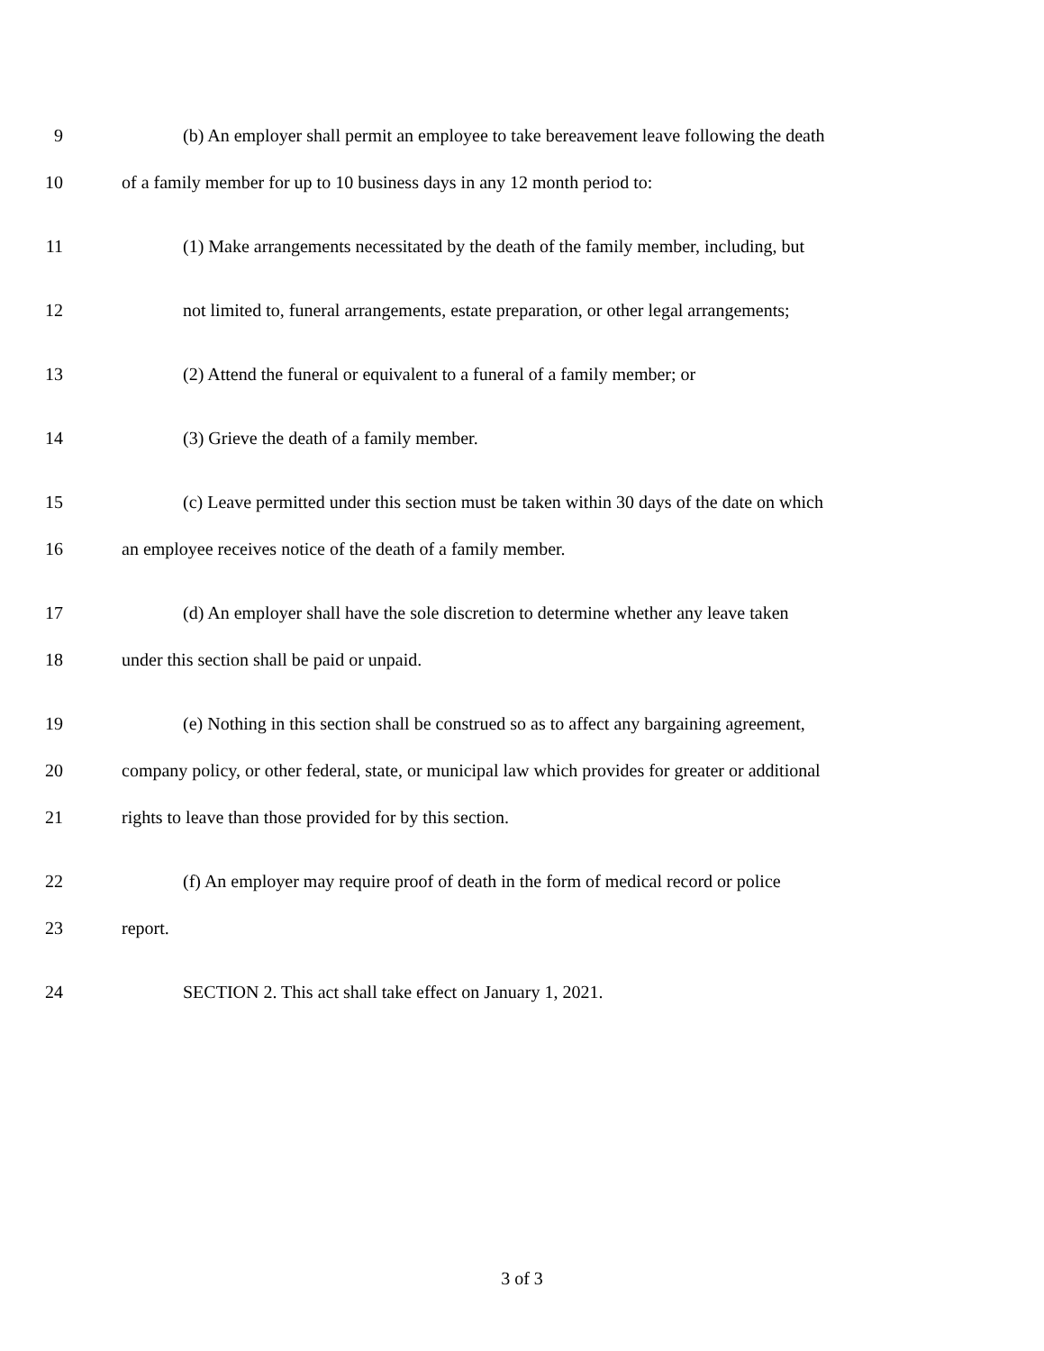9 (b) An employer shall permit an employee to take bereavement leave following the death
10 of a family member for up to 10 business days in any 12 month period to:
11 (1) Make arrangements necessitated by the death of the family member, including, but
12 not limited to, funeral arrangements, estate preparation, or other legal arrangements;
13 (2) Attend the funeral or equivalent to a funeral of a family member; or
14 (3) Grieve the death of a family member.
15 (c) Leave permitted under this section must be taken within 30 days of the date on which
16 an employee receives notice of the death of a family member.
17 (d) An employer shall have the sole discretion to determine whether any leave taken
18 under this section shall be paid or unpaid.
19 (e) Nothing in this section shall be construed so as to affect any bargaining agreement,
20 company policy, or other federal, state, or municipal law which provides for greater or additional
21 rights to leave than those provided for by this section.
22 (f) An employer may require proof of death in the form of medical record or police
23 report.
24 SECTION 2. This act shall take effect on January 1, 2021.
3 of 3